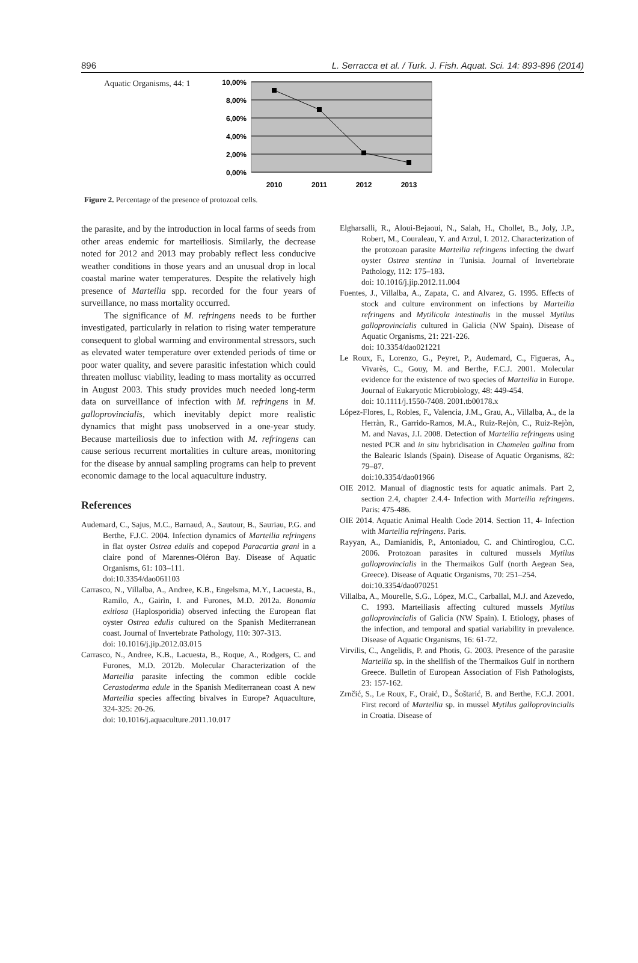896 L. Serracca et al. / Turk. J. Fish. Aquat. Sci. 14: 893-896 (2014)
Aquatic Organisms, 44: 1
10,00%
8,00%
6,00%
4,00%
2,00%
0,00%
2010
2011
2012
2013
Figure 2. Percentage of the presence of protozoal cells.
the parasite, and by the introduction in local farms of seeds from other areas endemic for marteiliosis. Similarly, the decrease noted for 2012 and 2013 may probably reflect less conducive weather conditions in those years and an unusual drop in local coastal marine water temperatures. Despite the relatively high presence of Marteilia spp. recorded for the four years of surveillance, no mass mortality occurred.
The significance of M. refringens needs to be further investigated, particularly in relation to rising water temperature consequent to global warming and environmental stressors, such as elevated water temperature over extended periods of time or poor water quality, and severe parasitic infestation which could threaten mollusc viability, leading to mass mortality as occurred in August 2003. This study provides much needed long-term data on surveillance of infection with M. refringens in M. galloprovincialis, which inevitably depict more realistic dynamics that might pass unobserved in a one-year study. Because marteiliosis due to infection with M. refringens can cause serious recurrent mortalities in culture areas, monitoring for the disease by annual sampling programs can help to prevent economic damage to the local aquaculture industry.
References
Audemard, C., Sajus, M.C., Barnaud, A., Sautour, B., Sauriau, P.G. and Berthe, F.J.C. 2004. Infection dynamics of Marteilia refringens in flat oyster Ostrea edulis and copepod Paracartia grani in a claire pond of Marennes-Oléron Bay. Disease of Aquatic Organisms, 61: 103–111.
doi:10.3354/dao061103
Carrasco, N., Villalba, A., Andree, K.B., Engelsma, M.Y., Lacuesta, B., Ramilo, A., Gairìn, I. and Furones, M.D. 2012a. Bonamia exitiosa (Haplosporidia) observed infecting the European flat oyster Ostrea edulis cultured on the Spanish Mediterranean coast. Journal of Invertebrate Pathology, 110: 307-313.
doi: 10.1016/j.jip.2012.03.015
Carrasco, N., Andree, K.B., Lacuesta, B., Roque, A., Rodgers, C. and Furones, M.D. 2012b. Molecular Characterization of the Marteilia parasite infecting the common edible cockle Cerastoderma edule in the Spanish Mediterranean coast A new Marteilia species affecting bivalves in Europe? Aquaculture, 324-325: 20-26.
doi: 10.1016/j.aquaculture.2011.10.017
Elgharsalli, R., Aloui-Bejaoui, N., Salah, H., Chollet, B., Joly, J.P., Robert, M., Couraleau, Y. and Arzul, I. 2012. Characterization of the protozoan parasite Marteilia refringens infecting the dwarf oyster Ostrea stentina in Tunisia. Journal of Invertebrate Pathology, 112: 175–183.
doi: 10.1016/j.jip.2012.11.004
Fuentes, J., Villalba, A., Zapata, C. and Alvarez, G. 1995. Effects of stock and culture environment on infections by Marteilia refringens and Mytilicola intestinalis in the mussel Mytilus galloprovincialis cultured in Galicia (NW Spain). Disease of Aquatic Organisms, 21: 221-226.
doi: 10.3354/dao021221
Le Roux, F., Lorenzo, G., Peyret, P., Audemard, C., Figueras, A., Vivarès, C., Gouy, M. and Berthe, F.C.J. 2001. Molecular evidence for the existence of two species of Marteilia in Europe. Journal of Eukaryotic Microbiology, 48: 449-454.
doi: 10.1111/j.1550-7408. 2001.tb00178.x
López-Flores, I., Robles, F., Valencia, J.M., Grau, A., Villalba, A., de la Herràn, R., Garrido-Ramos, M.A., Ruiz-Rejòn, C., Ruiz-Rejòn, M. and Navas, J.I. 2008. Detection of Marteilia refringens using nested PCR and in situ hybridisation in Chamelea gallina from the Balearic Islands (Spain). Disease of Aquatic Organisms, 82: 79–87.
doi:10.3354/dao01966
OIE 2012. Manual of diagnostic tests for aquatic animals. Part 2, section 2.4, chapter 2.4.4- Infection with Marteilia refringens. Paris: 475-486.
OIE 2014. Aquatic Animal Health Code 2014. Section 11, 4- Infection with Marteilia refringens. Paris.
Rayyan, A., Damianidis, P., Antoniadou, C. and Chintiroglou, C.C. 2006. Protozoan parasites in cultured mussels Mytilus galloprovincialis in the Thermaikos Gulf (north Aegean Sea, Greece). Disease of Aquatic Organisms, 70: 251–254.
doi:10.3354/dao070251
Villalba, A., Mourelle, S.G., López, M.C., Carballal, M.J. and Azevedo, C. 1993. Marteiliasis affecting cultured mussels Mytilus galloprovincialis of Galicia (NW Spain). I. Etiology, phases of the infection, and temporal and spatial variability in prevalence. Disease of Aquatic Organisms, 16: 61-72.
Virvilis, C., Angelidis, P. and Photis, G. 2003. Presence of the parasite Marteilia sp. in the shellfish of the Thermaikos Gulf in northern Greece. Bulletin of European Association of Fish Pathologists, 23: 157-162.
Zrnčić, S., Le Roux, F., Oraić, D., Šoštarić, B. and Berthe, F.C.J. 2001. First record of Marteilia sp. in mussel Mytilus galloprovincialis in Croatia. Disease of